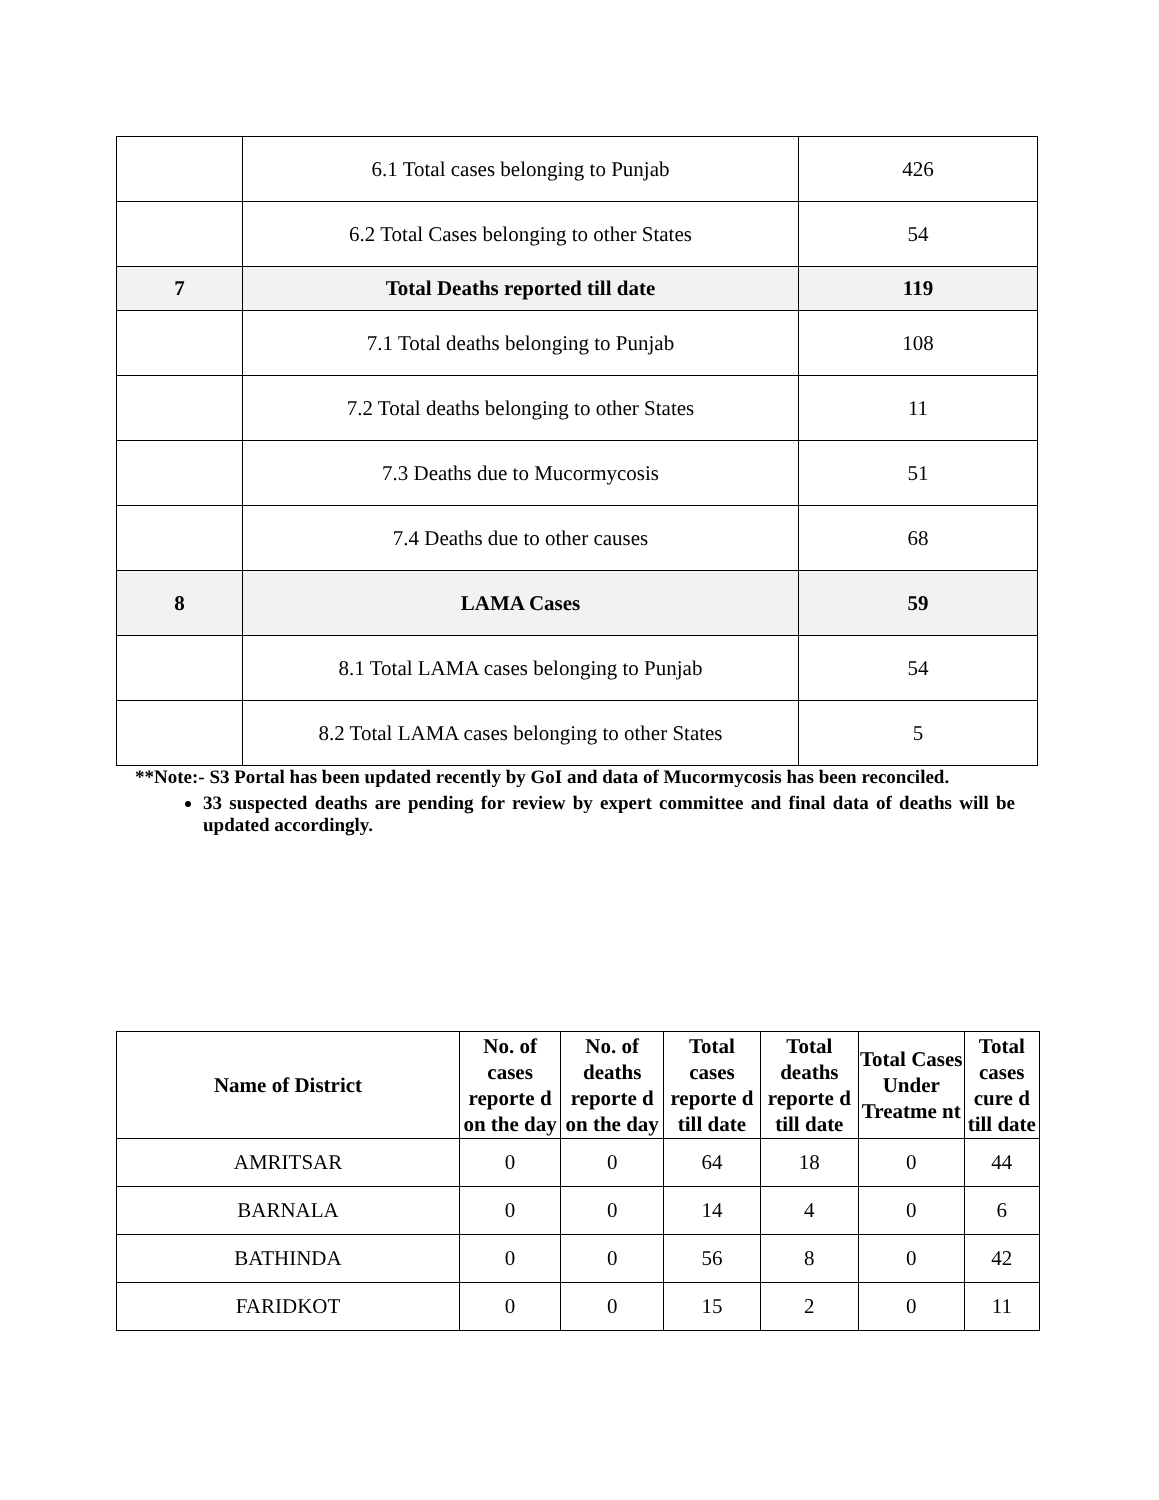| | 6.1 Total cases belonging to Punjab | 426 |
| | 6.2 Total Cases belonging to other States | 54 |
| 7 | Total Deaths reported till date | 119 |
| | 7.1 Total deaths belonging to Punjab | 108 |
| | 7.2 Total deaths belonging to other States | 11 |
| | 7.3 Deaths due to Mucormycosis | 51 |
| | 7.4 Deaths due to other causes | 68 |
| 8 | LAMA Cases | 59 |
| | 8.1 Total LAMA cases belonging to Punjab | 54 |
| | 8.2 Total LAMA cases belonging to other States | 5 |
**Note:- S3 Portal has been updated recently by GoI and data of Mucormycosis has been reconciled.
33 suspected deaths are pending for review by expert committee and final data of deaths will be updated accordingly.
| Name of District | No. of cases reporte d on the day | No. of deaths reporte d on the day | Total cases reporte d till date | Total deaths reporte d till date | Total Cases Under Treatme nt | Total cases cure d till date |
| --- | --- | --- | --- | --- | --- | --- |
| AMRITSAR | 0 | 0 | 64 | 18 | 0 | 44 |
| BARNALA | 0 | 0 | 14 | 4 | 0 | 6 |
| BATHINDA | 0 | 0 | 56 | 8 | 0 | 42 |
| FARIDKOT | 0 | 0 | 15 | 2 | 0 | 11 |